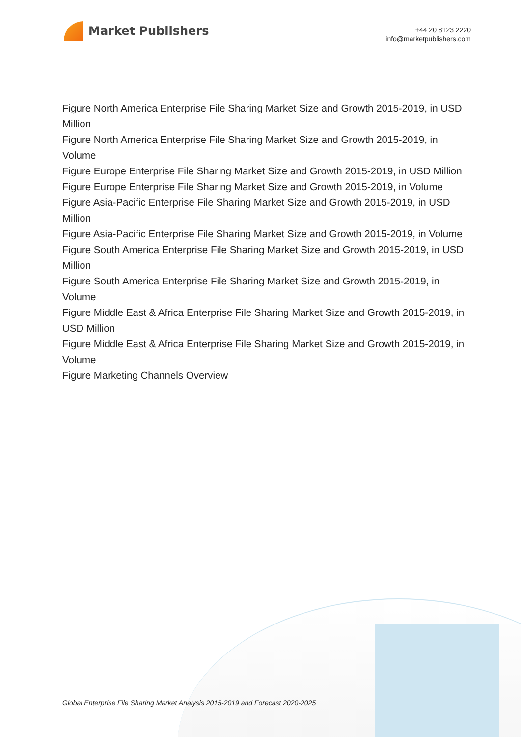Market Publishers
+44 20 8123 2220
info@marketpublishers.com
Figure North America Enterprise File Sharing Market Size and Growth 2015-2019, in USD Million
Figure North America Enterprise File Sharing Market Size and Growth 2015-2019, in Volume
Figure Europe Enterprise File Sharing Market Size and Growth 2015-2019, in USD Million
Figure Europe Enterprise File Sharing Market Size and Growth 2015-2019, in Volume
Figure Asia-Pacific Enterprise File Sharing Market Size and Growth 2015-2019, in USD Million
Figure Asia-Pacific Enterprise File Sharing Market Size and Growth 2015-2019, in Volume
Figure South America Enterprise File Sharing Market Size and Growth 2015-2019, in USD Million
Figure South America Enterprise File Sharing Market Size and Growth 2015-2019, in Volume
Figure Middle East & Africa Enterprise File Sharing Market Size and Growth 2015-2019, in USD Million
Figure Middle East & Africa Enterprise File Sharing Market Size and Growth 2015-2019, in Volume
Figure Marketing Channels Overview
Global Enterprise File Sharing Market Analysis 2015-2019 and Forecast 2020-2025